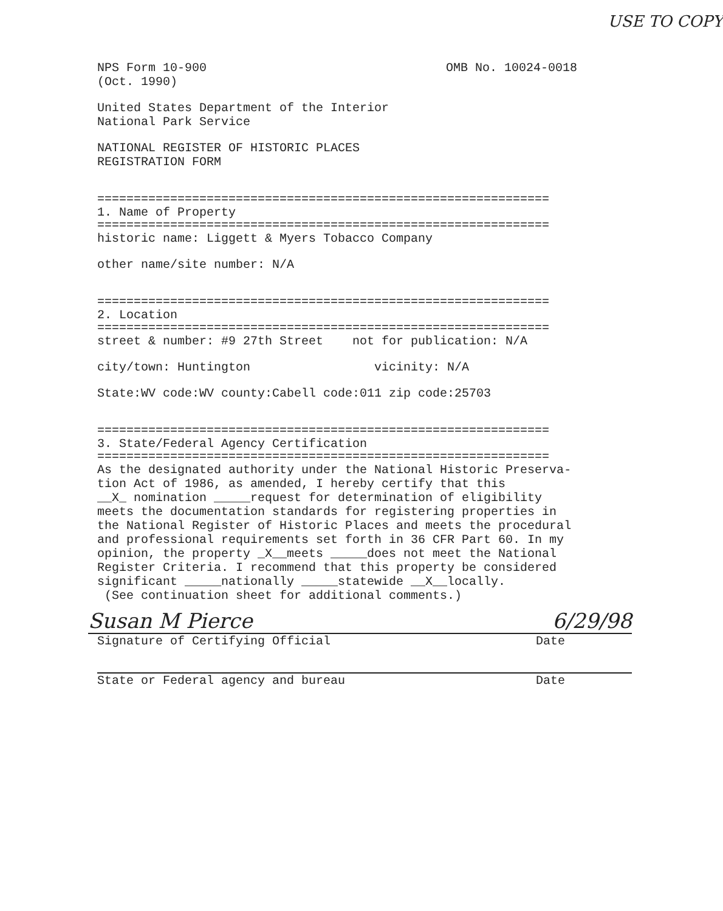USE TO COPY
NPS Form 10-900
(Oct. 1990)
OMB No. 10024-0018
United States Department of the Interior
National Park Service
NATIONAL REGISTER OF HISTORIC PLACES
REGISTRATION FORM
==============================================================
1. Name of Property
==============================================================
historic name: Liggett & Myers Tobacco Company
other name/site number: N/A
==============================================================
2. Location
==============================================================
street & number: #9 27th Street not for publication: N/A
city/town: Huntington vicinity: N/A
State:WV code:WV county:Cabell code:011 zip code:25703
==============================================================
3. State/Federal Agency Certification
==============================================================
As the designated authority under the National Historic Preserva-
tion Act of 1986, as amended, I hereby certify that this
__X_ nomination _____request for determination of eligibility
meets the documentation standards for registering properties in
the National Register of Historic Places and meets the procedural
and professional requirements set forth in 36 CFR Part 60. In my
opinion, the property _X__meets _____does not meet the National
Register Criteria. I recommend that this property be considered
significant _____nationally _____statewide __X__locally.
(See continuation sheet for additional comments.)
Susan M Pierce 6/29/98
Signature of Certifying Official
Date
State or Federal agency and bureau
Date